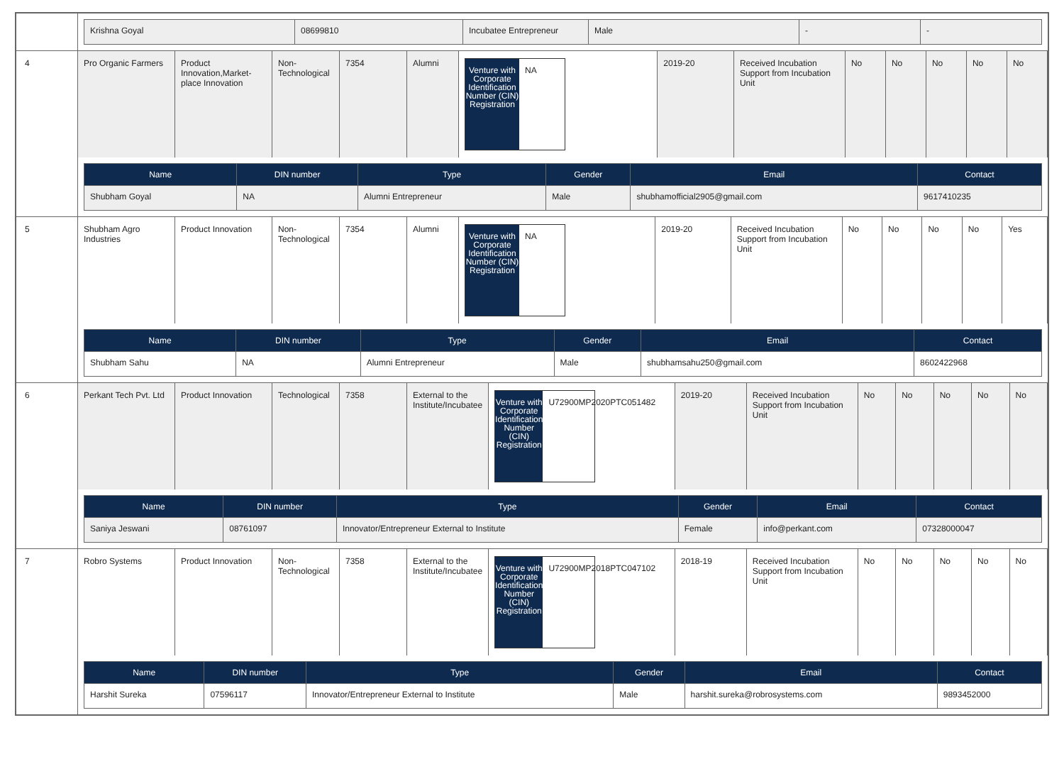| | / Krishna Goyal / 08699810 / Incubatee Entrepreneur / Male / - / - / |
| 4 | / Pro Organic Farmers / Product Innovation,Market-place Innovation / Non-Technological / 7354 / Alumni / Venture with Corporate Identification Number (CIN) Registration NA / 2019-20 / Received Incubation Support from Incubation Unit / No / No / No / No / No / / Name / DIN number / Type / Gender / Email / Contact / / --- / --- / --- / --- / --- / --- / / Shubham Goyal / NA / Alumni Entrepreneur / Male / shubhamofficial2905@gmail.com / 9617410235 / |
| 5 | / Shubham Agro Industries / Product Innovation / Non-Technological / 7354 / Alumni / Venture with Corporate Identification Number (CIN) Registration NA / 2019-20 / Received Incubation Support from Incubation Unit / No / No / No / No / Yes / / Name / DIN number / Type / Gender / Email / Contact / / --- / --- / --- / --- / --- / --- / / Shubham Sahu / NA / Alumni Entrepreneur / Male / shubhamsahu250@gmail.com / 8602422968 / |
| 6 | / Perkant Tech Pvt. Ltd / Product Innovation / Technological / 7358 / External to the Institute/Incubatee / Venture with Corporate Identification Number (CIN) Registration U72900MP2020PTC051482 / 2019-20 / Received Incubation Support from Incubation Unit / No / No / No / No / No / / Name / DIN number / Type / Gender / Email / Contact / / --- / --- / --- / --- / --- / --- / / Saniya Jeswani / 08761097 / Innovator/Entrepreneur External to Institute / Female / info@perkant.com / 07328000047 / |
| 7 | / Robro Systems / Product Innovation / Non-Technological / 7358 / External to the Institute/Incubatee / Venture with Corporate Identification Number (CIN) Registration U72900MP2018PTC047102 / 2018-19 / Received Incubation Support from Incubation Unit / No / No / No / No / No / / Name / DIN number / Type / Gender / Email / Contact / / --- / --- / --- / --- / --- / --- / / Harshit Sureka / 07596117 / Innovator/Entrepreneur External to Institute / Male / harshit.sureka@robrosystems.com / 9893452000 / |